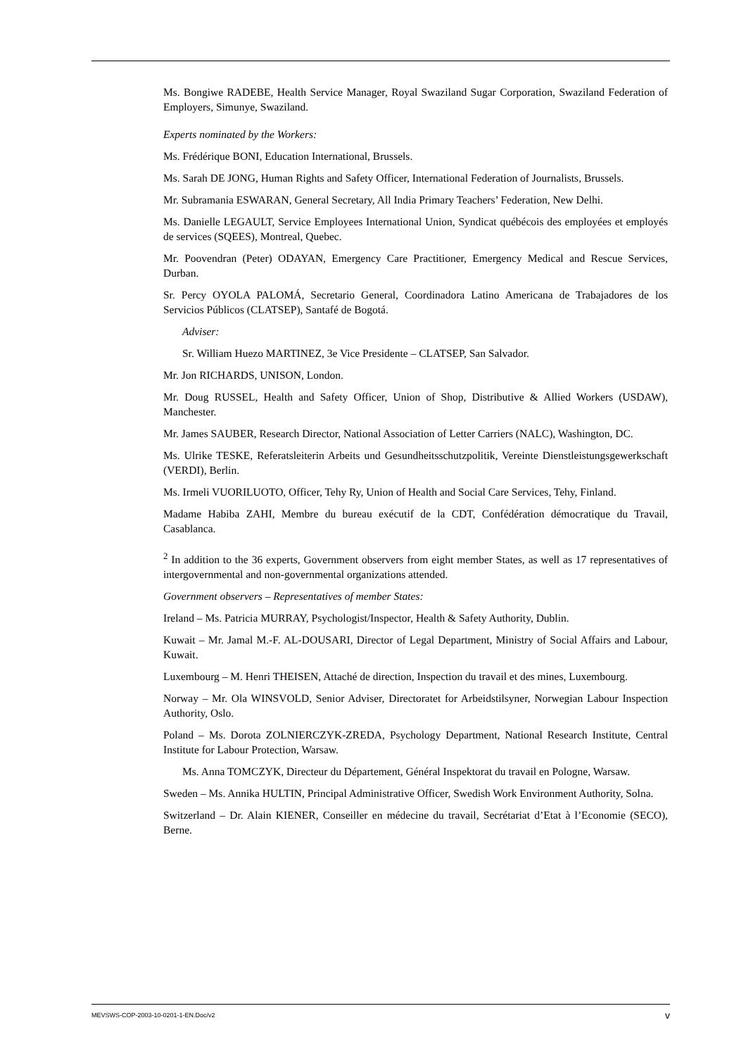Ms. Bongiwe RADEBE, Health Service Manager, Royal Swaziland Sugar Corporation, Swaziland Federation of Employers, Simunye, Swaziland.
Experts nominated by the Workers:
Ms. Frédérique BONI, Education International, Brussels.
Ms. Sarah DE JONG, Human Rights and Safety Officer, International Federation of Journalists, Brussels.
Mr. Subramania ESWARAN, General Secretary, All India Primary Teachers’ Federation, New Delhi.
Ms. Danielle LEGAULT, Service Employees International Union, Syndicat québécois des employées et employés de services (SQEES), Montreal, Quebec.
Mr. Poovendran (Peter) ODAYAN, Emergency Care Practitioner, Emergency Medical and Rescue Services, Durban.
Sr. Percy OYOLA PALOMÁ, Secretario General, Coordinadora Latino Americana de Trabajadores de los Servicios Públicos (CLATSEP), Santafé de Bogotá.
Adviser:
Sr. William Huezo MARTINEZ, 3e Vice Presidente – CLATSEP, San Salvador.
Mr. Jon RICHARDS, UNISON, London.
Mr. Doug RUSSEL, Health and Safety Officer, Union of Shop, Distributive & Allied Workers (USDAW), Manchester.
Mr. James SAUBER, Research Director, National Association of Letter Carriers (NALC), Washington, DC.
Ms. Ulrike TESKE, Referatsleiterin Arbeits und Gesundheitsschutzpolitik, Vereinte Dienstleistungsgewerkschaft (VERDI), Berlin.
Ms. Irmeli VUORILUOTO, Officer, Tehy Ry, Union of Health and Social Care Services, Tehy, Finland.
Madame Habiba ZAHI, Membre du bureau exécutif de la CDT, Confédération démocratique du Travail, Casablanca.
<sup>2</sup> In addition to the 36 experts, Government observers from eight member States, as well as 17 representatives of intergovernmental and non-governmental organizations attended.
Government observers – Representatives of member States:
Ireland – Ms. Patricia MURRAY, Psychologist/Inspector, Health & Safety Authority, Dublin.
Kuwait – Mr. Jamal M.-F. AL-DOUSARI, Director of Legal Department, Ministry of Social Affairs and Labour, Kuwait.
Luxembourg – M. Henri THEISEN, Attaché de direction, Inspection du travail et des mines, Luxembourg.
Norway – Mr. Ola WINSVOLD, Senior Adviser, Directoratet for Arbeidstilsyner, Norwegian Labour Inspection Authority, Oslo.
Poland – Ms. Dorota ZOLNIERCZYK-ZREDA, Psychology Department, National Research Institute, Central Institute for Labour Protection, Warsaw.
Ms. Anna TOMCZYK, Directeur du Département, Général Inspektorat du travail en Pologne, Warsaw.
Sweden – Ms. Annika HULTIN, Principal Administrative Officer, Swedish Work Environment Authority, Solna.
Switzerland – Dr. Alain KIENER, Conseiller en médecine du travail, Secrétariat d’Etat à l’Economie (SECO), Berne.
MEVSWS-COP-2003-10-0201-1-EN.Doc/v2 v